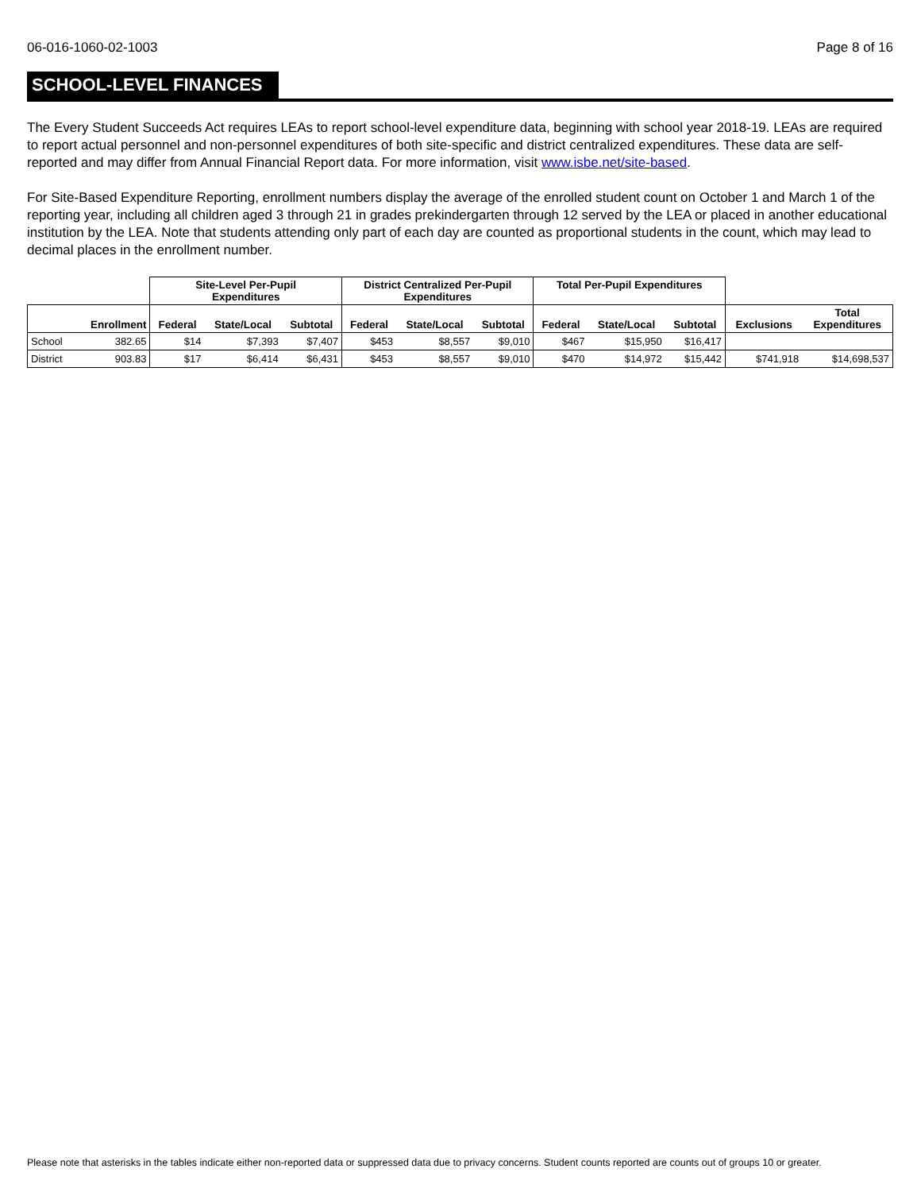06-016-1060-02-1003 Page 8 of 16
SCHOOL-LEVEL FINANCES
The Every Student Succeeds Act requires LEAs to report school-level expenditure data, beginning with school year 2018-19. LEAs are required to report actual personnel and non-personnel expenditures of both site-specific and district centralized expenditures. These data are self-reported and may differ from Annual Financial Report data. For more information, visit www.isbe.net/site-based.
For Site-Based Expenditure Reporting, enrollment numbers display the average of the enrolled student count on October 1 and March 1 of the reporting year, including all children aged 3 through 21 in grades prekindergarten through 12 served by the LEA or placed in another educational institution by the LEA. Note that students attending only part of each day are counted as proportional students in the count, which may lead to decimal places in the enrollment number.
| | | Site-Level Per-Pupil Expenditures | | | District Centralized Per-Pupil Expenditures | | | Total Per-Pupil Expenditures | | | | |
| --- | --- | --- | --- | --- | --- | --- | --- | --- | --- | --- | --- | --- |
| | Enrollment | Federal | State/Local | Subtotal | Federal | State/Local | Subtotal | Federal | State/Local | Subtotal | Exclusions | Total Expenditures |
| School | 382.65 | $14 | $7,393 | $7,407 | $453 | $8,557 | $9,010 | $467 | $15,950 | $16,417 | | |
| District | 903.83 | $17 | $6,414 | $6,431 | $453 | $8,557 | $9,010 | $470 | $14,972 | $15,442 | $741,918 | $14,698,537 |
Please note that asterisks in the tables indicate either non-reported data or suppressed data due to privacy concerns. Student counts reported are counts out of groups 10 or greater.